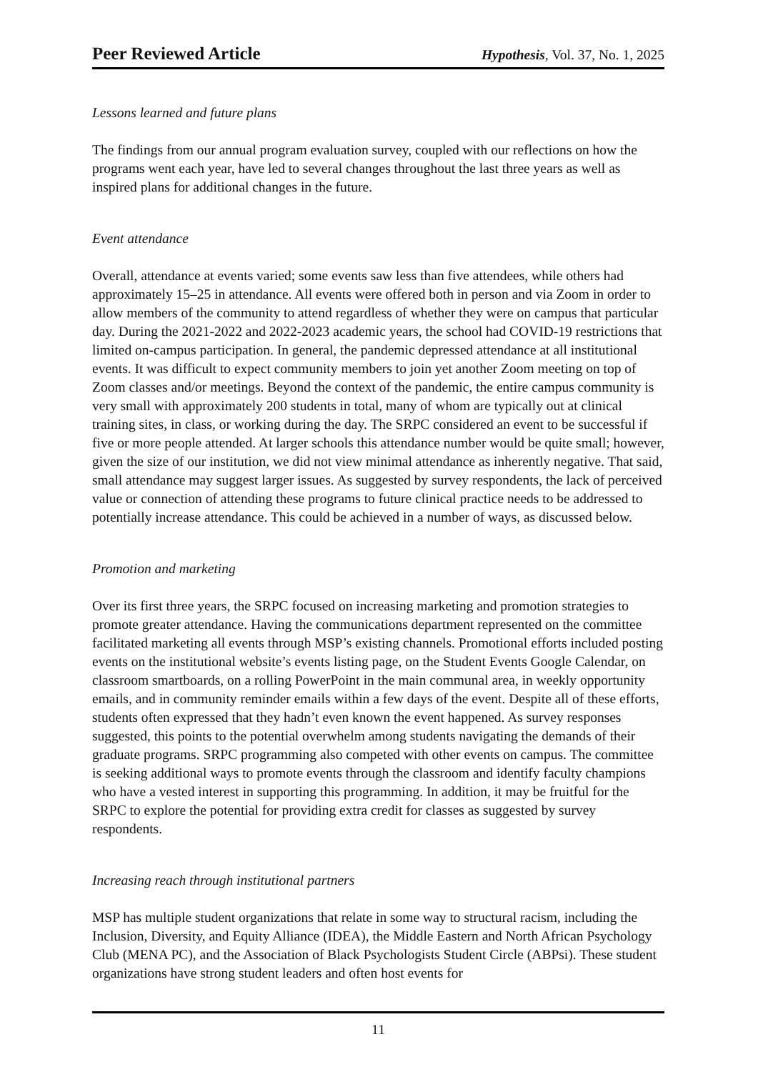Peer Reviewed Article Hypothesis, Vol. 37, No. 1, 2025
Lessons learned and future plans
The findings from our annual program evaluation survey, coupled with our reflections on how the programs went each year, have led to several changes throughout the last three years as well as inspired plans for additional changes in the future.
Event attendance
Overall, attendance at events varied; some events saw less than five attendees, while others had approximately 15–25 in attendance. All events were offered both in person and via Zoom in order to allow members of the community to attend regardless of whether they were on campus that particular day. During the 2021-2022 and 2022-2023 academic years, the school had COVID-19 restrictions that limited on-campus participation. In general, the pandemic depressed attendance at all institutional events. It was difficult to expect community members to join yet another Zoom meeting on top of Zoom classes and/or meetings. Beyond the context of the pandemic, the entire campus community is very small with approximately 200 students in total, many of whom are typically out at clinical training sites, in class, or working during the day. The SRPC considered an event to be successful if five or more people attended. At larger schools this attendance number would be quite small; however, given the size of our institution, we did not view minimal attendance as inherently negative. That said, small attendance may suggest larger issues. As suggested by survey respondents, the lack of perceived value or connection of attending these programs to future clinical practice needs to be addressed to potentially increase attendance. This could be achieved in a number of ways, as discussed below.
Promotion and marketing
Over its first three years, the SRPC focused on increasing marketing and promotion strategies to promote greater attendance. Having the communications department represented on the committee facilitated marketing all events through MSP’s existing channels. Promotional efforts included posting events on the institutional website’s events listing page, on the Student Events Google Calendar, on classroom smartboards, on a rolling PowerPoint in the main communal area, in weekly opportunity emails, and in community reminder emails within a few days of the event. Despite all of these efforts, students often expressed that they hadn’t even known the event happened. As survey responses suggested, this points to the potential overwhelm among students navigating the demands of their graduate programs. SRPC programming also competed with other events on campus. The committee is seeking additional ways to promote events through the classroom and identify faculty champions who have a vested interest in supporting this programming. In addition, it may be fruitful for the SRPC to explore the potential for providing extra credit for classes as suggested by survey respondents.
Increasing reach through institutional partners
MSP has multiple student organizations that relate in some way to structural racism, including the Inclusion, Diversity, and Equity Alliance (IDEA), the Middle Eastern and North African Psychology Club (MENA PC), and the Association of Black Psychologists Student Circle (ABPsi). These student organizations have strong student leaders and often host events for
11